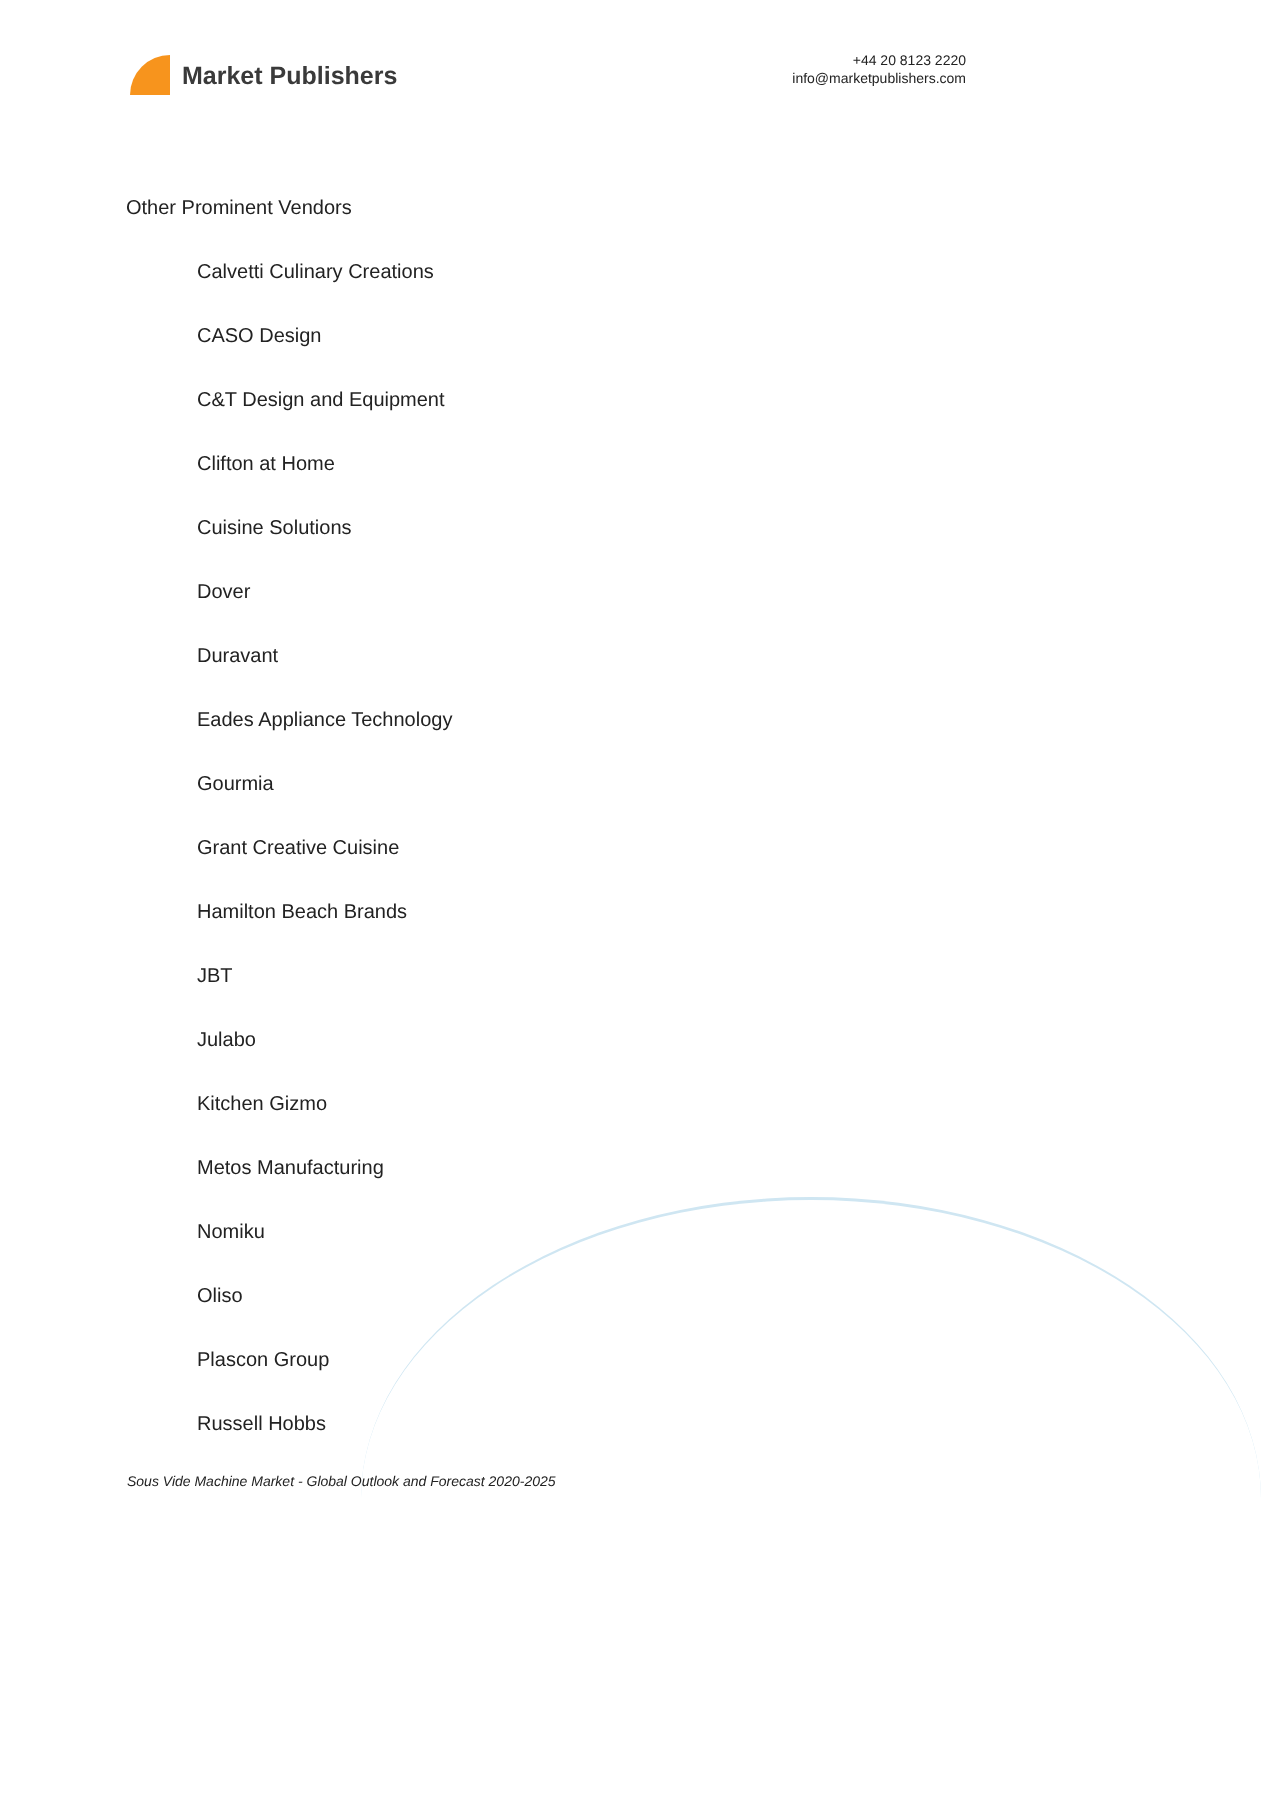Market Publishers
+44 20 8123 2220
info@marketpublishers.com
Other Prominent Vendors
Calvetti Culinary Creations
CASO Design
C&T Design and Equipment
Clifton at Home
Cuisine Solutions
Dover
Duravant
Eades Appliance Technology
Gourmia
Grant Creative Cuisine
Hamilton Beach Brands
JBT
Julabo
Kitchen Gizmo
Metos Manufacturing
Nomiku
Oliso
Plascon Group
Russell Hobbs
Sous Vide Machine Market - Global Outlook and Forecast 2020-2025